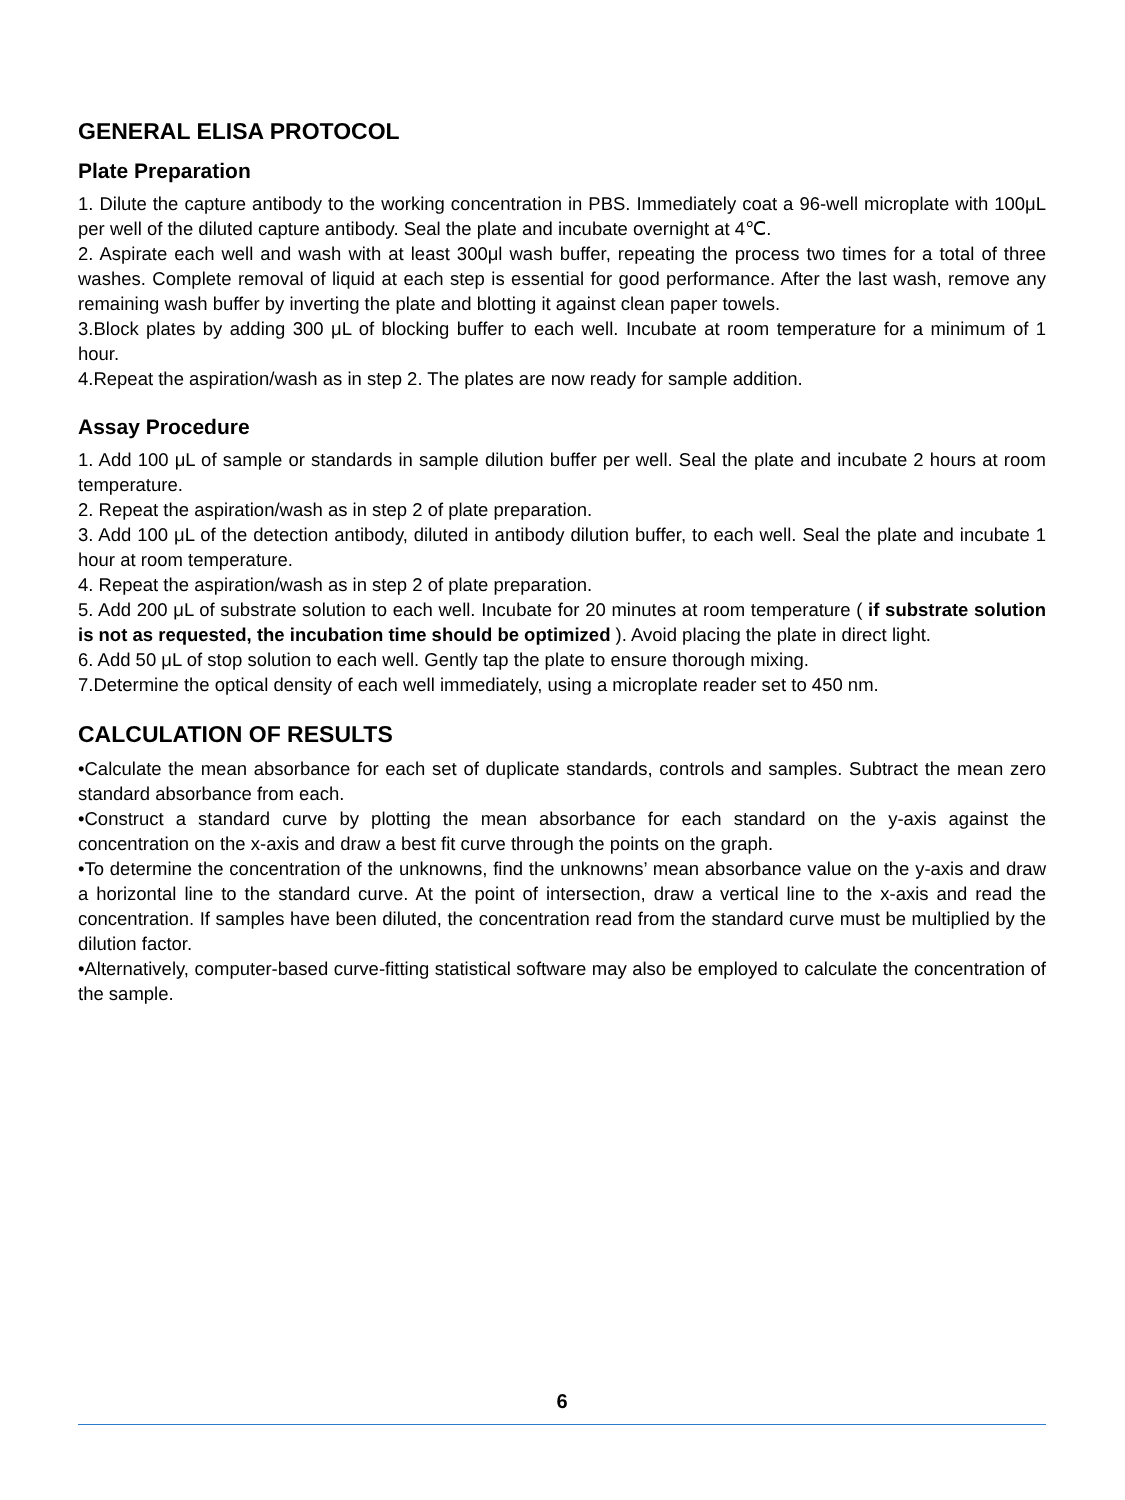GENERAL ELISA PROTOCOL
Plate Preparation
1. Dilute the capture antibody to the working concentration in PBS. Immediately coat a 96-well microplate with 100μL per well of the diluted capture antibody. Seal the plate and incubate overnight at 4℃.
2. Aspirate each well and wash with at least 300μl wash buffer, repeating the process two times for a total of three washes. Complete removal of liquid at each step is essential for good performance. After the last wash, remove any remaining wash buffer by inverting the plate and blotting it against clean paper towels.
3.Block plates by adding 300 μL of blocking buffer to each well. Incubate at room temperature for a minimum of 1 hour.
4.Repeat the aspiration/wash as in step 2. The plates are now ready for sample addition.
Assay Procedure
1. Add 100 μL of sample or standards in sample dilution buffer per well. Seal the plate and incubate 2 hours at room temperature.
2. Repeat the aspiration/wash as in step 2 of plate preparation.
3. Add 100 μL of the detection antibody, diluted in antibody dilution buffer, to each well. Seal the plate and incubate 1 hour at room temperature.
4. Repeat the aspiration/wash as in step 2 of plate preparation.
5. Add 200 μL of substrate solution to each well. Incubate for 20 minutes at room temperature ( if substrate solution is not as requested, the incubation time should be optimized ). Avoid placing the plate in direct light.
6. Add 50 μL of stop solution to each well. Gently tap the plate to ensure thorough mixing.
7.Determine the optical density of each well immediately, using a microplate reader set to 450 nm.
CALCULATION OF RESULTS
•Calculate the mean absorbance for each set of duplicate standards, controls and samples. Subtract the mean zero standard absorbance from each.
•Construct a standard curve by plotting the mean absorbance for each standard on the y-axis against the concentration on the x-axis and draw a best fit curve through the points on the graph.
•To determine the concentration of the unknowns, find the unknowns’ mean absorbance value on the y-axis and draw a horizontal line to the standard curve. At the point of intersection, draw a vertical line to the x-axis and read the concentration. If samples have been diluted, the concentration read from the standard curve must be multiplied by the dilution factor.
•Alternatively, computer-based curve-fitting statistical software may also be employed to calculate the concentration of the sample.
6